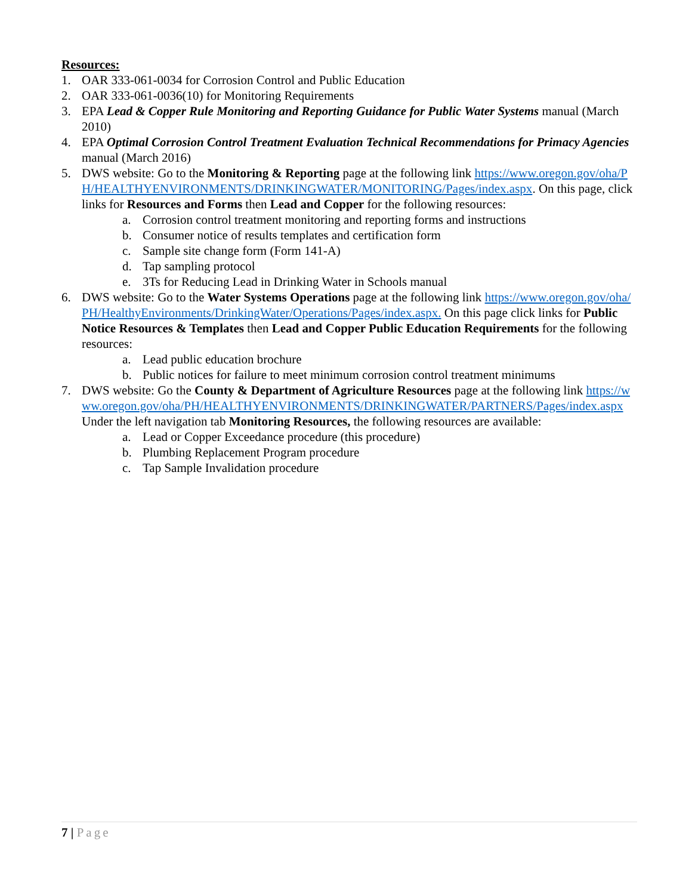Resources:
1. OAR 333-061-0034 for Corrosion Control and Public Education
2. OAR 333-061-0036(10) for Monitoring Requirements
3. EPA Lead & Copper Rule Monitoring and Reporting Guidance for Public Water Systems manual (March 2010)
4. EPA Optimal Corrosion Control Treatment Evaluation Technical Recommendations for Primacy Agencies manual (March 2016)
5. DWS website: Go to the Monitoring & Reporting page at the following link https://www.oregon.gov/oha/PH/HEALTHYENVIRONMENTS/DRINKINGWATER/MONITORING/Pages/index.aspx. On this page, click links for Resources and Forms then Lead and Copper for the following resources:
a. Corrosion control treatment monitoring and reporting forms and instructions
b. Consumer notice of results templates and certification form
c. Sample site change form (Form 141-A)
d. Tap sampling protocol
e. 3Ts for Reducing Lead in Drinking Water in Schools manual
6. DWS website: Go to the Water Systems Operations page at the following link https://www.oregon.gov/oha/PH/HealthyEnvironments/DrinkingWater/Operations/Pages/index.aspx. On this page click links for Public Notice Resources & Templates then Lead and Copper Public Education Requirements for the following resources:
a. Lead public education brochure
b. Public notices for failure to meet minimum corrosion control treatment minimums
7. DWS website: Go the County & Department of Agriculture Resources page at the following link https://www.oregon.gov/oha/PH/HEALTHYENVIRONMENTS/DRINKINGWATER/PARTNERS/Pages/index.aspx Under the left navigation tab Monitoring Resources, the following resources are available:
a. Lead or Copper Exceedance procedure (this procedure)
b. Plumbing Replacement Program procedure
c. Tap Sample Invalidation procedure
7 | Page